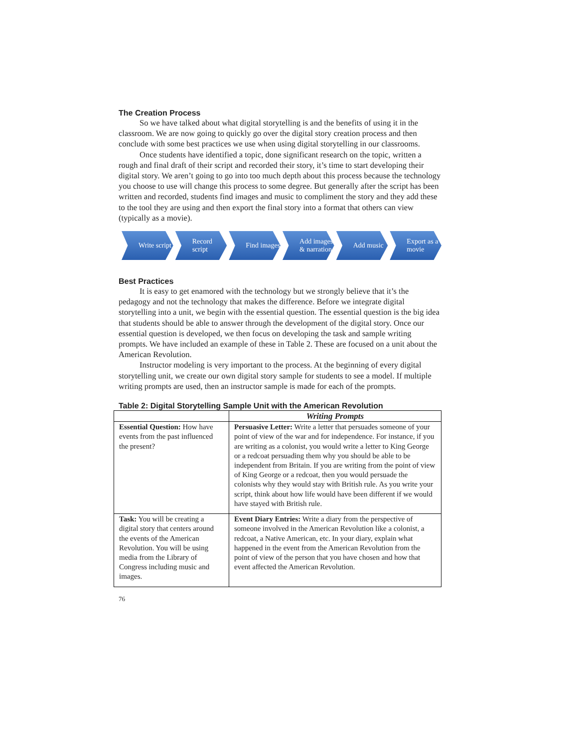The Creation Process
So we have talked about what digital storytelling is and the benefits of using it in the classroom. We are now going to quickly go over the digital story creation process and then conclude with some best practices we use when using digital storytelling in our classrooms.
Once students have identified a topic, done significant research on the topic, written a rough and final draft of their script and recorded their story, it’s time to start developing their digital story. We aren’t going to go into too much depth about this process because the technology you choose to use will change this process to some degree. But generally after the script has been written and recorded, students find images and music to compliment the story and they add these to the tool they are using and then export the final story into a format that others can view (typically as a movie).
Write script Record script Find images Add images & narration
Add music Export as a movie
Best Practices
It is easy to get enamored with the technology but we strongly believe that it’s the pedagogy and not the technology that makes the difference. Before we integrate digital storytelling into a unit, we begin with the essential question. The essential question is the big idea that students should be able to answer through the development of the digital story. Once our essential question is developed, we then focus on developing the task and sample writing prompts. We have included an example of these in Table 2. These are focused on a unit about the American Revolution.
Instructor modeling is very important to the process. At the beginning of every digital storytelling unit, we create our own digital story sample for students to see a model. If multiple writing prompts are used, then an instructor sample is made for each of the prompts.
Table 2: Digital Storytelling Sample Unit with the American Revolution
| | Writing Prompts |
| --- | --- |
| Essential Question: How have events from the past influenced the present? | Persuasive Letter: Write a letter that persuades someone of your point of view of the war and for independence. For instance, if you are writing as a colonist, you would write a letter to King George or a redcoat persuading them why you should be able to be independent from Britain. If you are writing from the point of view of King George or a redcoat, then you would persuade the colonists why they would stay with British rule. As you write your script, think about how life would have been different if we would have stayed with British rule. |
| Task: You will be creating a digital story that centers around the events of the American Revolution. You will be using media from the Library of Congress including music and images. | Event Diary Entries: Write a diary from the perspective of someone involved in the American Revolution like a colonist, a redcoat, a Native American, etc. In your diary, explain what happened in the event from the American Revolution from the point of view of the person that you have chosen and how that event affected the American Revolution. |
76